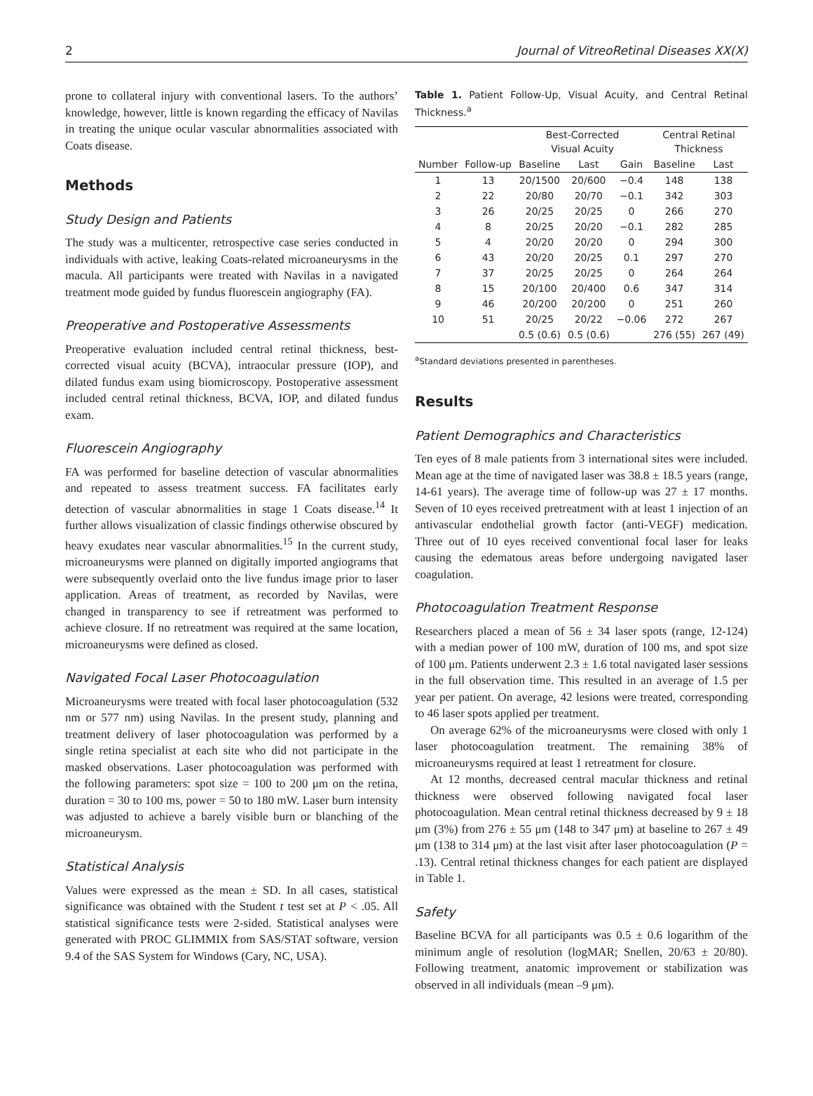2 Journal of VitreoRetinal Diseases XX(X)
prone to collateral injury with conventional lasers. To the authors’ knowledge, however, little is known regarding the efficacy of Navilas in treating the unique ocular vascular abnormalities associated with Coats disease.
Methods
Study Design and Patients
The study was a multicenter, retrospective case series conducted in individuals with active, leaking Coats-related microaneurysms in the macula. All participants were treated with Navilas in a navigated treatment mode guided by fundus fluorescein angiography (FA).
Preoperative and Postoperative Assessments
Preoperative evaluation included central retinal thickness, best-corrected visual acuity (BCVA), intraocular pressure (IOP), and dilated fundus exam using biomicroscopy. Postoperative assessment included central retinal thickness, BCVA, IOP, and dilated fundus exam.
Fluorescein Angiography
FA was performed for baseline detection of vascular abnormalities and repeated to assess treatment success. FA facilitates early detection of vascular abnormalities in stage 1 Coats disease.<sup>14</sup> It further allows visualization of classic findings otherwise obscured by heavy exudates near vascular abnormalities.<sup>15</sup> In the current study, microaneurysms were planned on digitally imported angiograms that were subsequently overlaid onto the live fundus image prior to laser application. Areas of treatment, as recorded by Navilas, were changed in transparency to see if retreatment was performed to achieve closure. If no retreatment was required at the same location, microaneurysms were defined as closed.
Navigated Focal Laser Photocoagulation
Microaneurysms were treated with focal laser photocoagulation (532 nm or 577 nm) using Navilas. In the present study, planning and treatment delivery of laser photocoagulation was performed by a single retina specialist at each site who did not participate in the masked observations. Laser photocoagulation was performed with the following parameters: spot size = 100 to 200 μm on the retina, duration = 30 to 100 ms, power = 50 to 180 mW. Laser burn intensity was adjusted to achieve a barely visible burn or blanching of the microaneurysm.
Statistical Analysis
Values were expressed as the mean ± SD. In all cases, statistical significance was obtained with the Student t test set at P < .05. All statistical significance tests were 2-sided. Statistical analyses were generated with PROC GLIMMIX from SAS/STAT software, version 9.4 of the SAS System for Windows (Cary, NC, USA).
Table 1. Patient Follow-Up, Visual Acuity, and Central Retinal Thickness.<sup>a</sup>
| | | Best-Corrected Visual Acuity | | | Central Retinal Thickness | |
| --- | --- | --- | --- | --- | --- | --- |
| Number | Follow-up | Baseline | Last | Gain | Baseline | Last |
| 1 | 13 | 20/1500 | 20/600 | −0.4 | 148 | 138 |
| 2 | 22 | 20/80 | 20/70 | −0.1 | 342 | 303 |
| 3 | 26 | 20/25 | 20/25 | 0 | 266 | 270 |
| 4 | 8 | 20/25 | 20/20 | −0.1 | 282 | 285 |
| 5 | 4 | 20/20 | 20/20 | 0 | 294 | 300 |
| 6 | 43 | 20/20 | 20/25 | 0.1 | 297 | 270 |
| 7 | 37 | 20/25 | 20/25 | 0 | 264 | 264 |
| 8 | 15 | 20/100 | 20/400 | 0.6 | 347 | 314 |
| 9 | 46 | 20/200 | 20/200 | 0 | 251 | 260 |
| 10 | 51 | 20/25 | 20/22 | −0.06 | 272 | 267 |
| | | 0.5 (0.6) | 0.5 (0.6) | | 276 (55) | 267 (49) |
<sup>a</sup> Standard deviations presented in parentheses.
Results
Patient Demographics and Characteristics
Ten eyes of 8 male patients from 3 international sites were included. Mean age at the time of navigated laser was 38.8 ± 18.5 years (range, 14-61 years). The average time of follow-up was 27 ± 17 months. Seven of 10 eyes received pretreatment with at least 1 injection of an antivascular endothelial growth factor (anti-VEGF) medication. Three out of 10 eyes received conventional focal laser for leaks causing the edematous areas before undergoing navigated laser coagulation.
Photocoagulation Treatment Response
Researchers placed a mean of 56 ± 34 laser spots (range, 12-124) with a median power of 100 mW, duration of 100 ms, and spot size of 100 μm. Patients underwent 2.3 ± 1.6 total navigated laser sessions in the full observation time. This resulted in an average of 1.5 per year per patient. On average, 42 lesions were treated, corresponding to 46 laser spots applied per treatment.
On average 62% of the microaneurysms were closed with only 1 laser photocoagulation treatment. The remaining 38% of microaneurysms required at least 1 retreatment for closure.
At 12 months, decreased central macular thickness and retinal thickness were observed following navigated focal laser photocoagulation. Mean central retinal thickness decreased by 9 ± 18 μm (3%) from 276 ± 55 μm (148 to 347 μm) at baseline to 267 ± 49 μm (138 to 314 μm) at the last visit after laser photocoagulation (P = .13). Central retinal thickness changes for each patient are displayed in Table 1.
Safety
Baseline BCVA for all participants was 0.5 ± 0.6 logarithm of the minimum angle of resolution (logMAR; Snellen, 20/63 ± 20/80). Following treatment, anatomic improvement or stabilization was observed in all individuals (mean –9 μm).